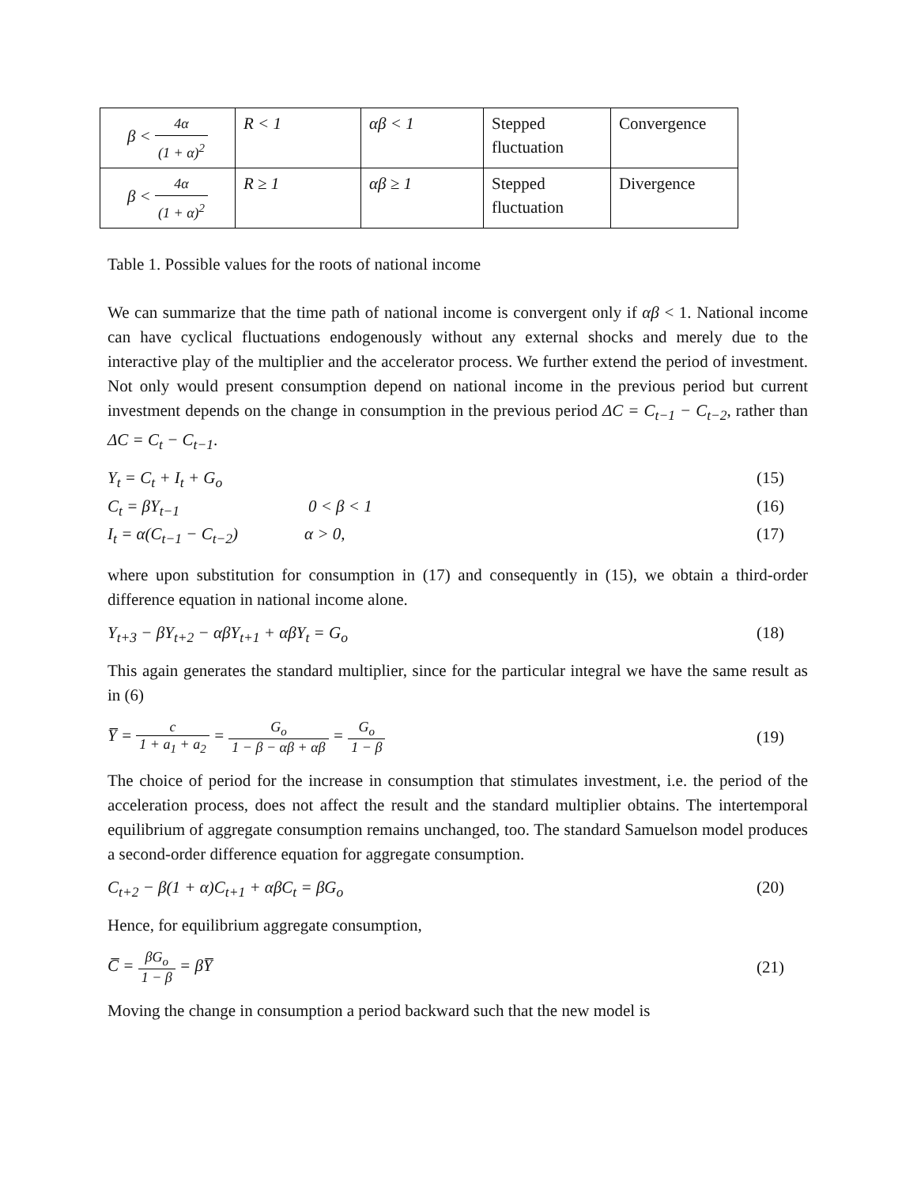| β < 4α (1 + α)<sup>2</sup> | R < 1 | αβ < 1 | Stepped fluctuation | Convergence |
| β < 4α (1 + α)<sup>2</sup> | R ≥ 1 | αβ ≥ 1 | Stepped fluctuation | Divergence |
Table 1. Possible values for the roots of national income
We can summarize that the time path of national income is convergent only if αβ < 1. National income can have cyclical fluctuations endogenously without any external shocks and merely due to the interactive play of the multiplier and the accelerator process. We further extend the period of investment. Not only would present consumption depend on national income in the previous period but current investment depends on the change in consumption in the previous period ΔC = C<sub>t−1</sub> − C<sub>t−2</sub>, rather than ΔC = C<sub>t</sub> − C<sub>t−1</sub>.
Y<sub>t</sub> = C<sub>t</sub> + I<sub>t</sub> + G<sub>o</sub> (15)
C<sub>t</sub> = βY<sub>t−1</sub> 0 < β < 1 (16)
I<sub>t</sub> = α(C<sub>t−1</sub> − C<sub>t−2</sub>) α > 0, (17)
where upon substitution for consumption in (17) and consequently in (15), we obtain a third-order difference equation in national income alone.
Y<sub>t+3</sub> − βY<sub>t+2</sub> − αβY<sub>t+1</sub> + αβY<sub>t</sub> = G<sub>o</sub> (18)
This again generates the standard multiplier, since for the particular integral we have the same result as in (6)
Y̅ = c 1 + a<sub>1</sub> + a<sub>2</sub> = G<sub>o</sub> 1 − β − αβ + αβ = G<sub>o</sub> 1 − β (19)
The choice of period for the increase in consumption that stimulates investment, i.e. the period of the acceleration process, does not affect the result and the standard multiplier obtains. The intertemporal equilibrium of aggregate consumption remains unchanged, too. The standard Samuelson model produces a second-order difference equation for aggregate consumption.
C<sub>t+2</sub> − β(1 + α)C<sub>t+1</sub> + αβC<sub>t</sub> = βG<sub>o</sub> (20)
Hence, for equilibrium aggregate consumption,
C̅ = βG<sub>o</sub> 1 − β = βY̅ (21)
Moving the change in consumption a period backward such that the new model is